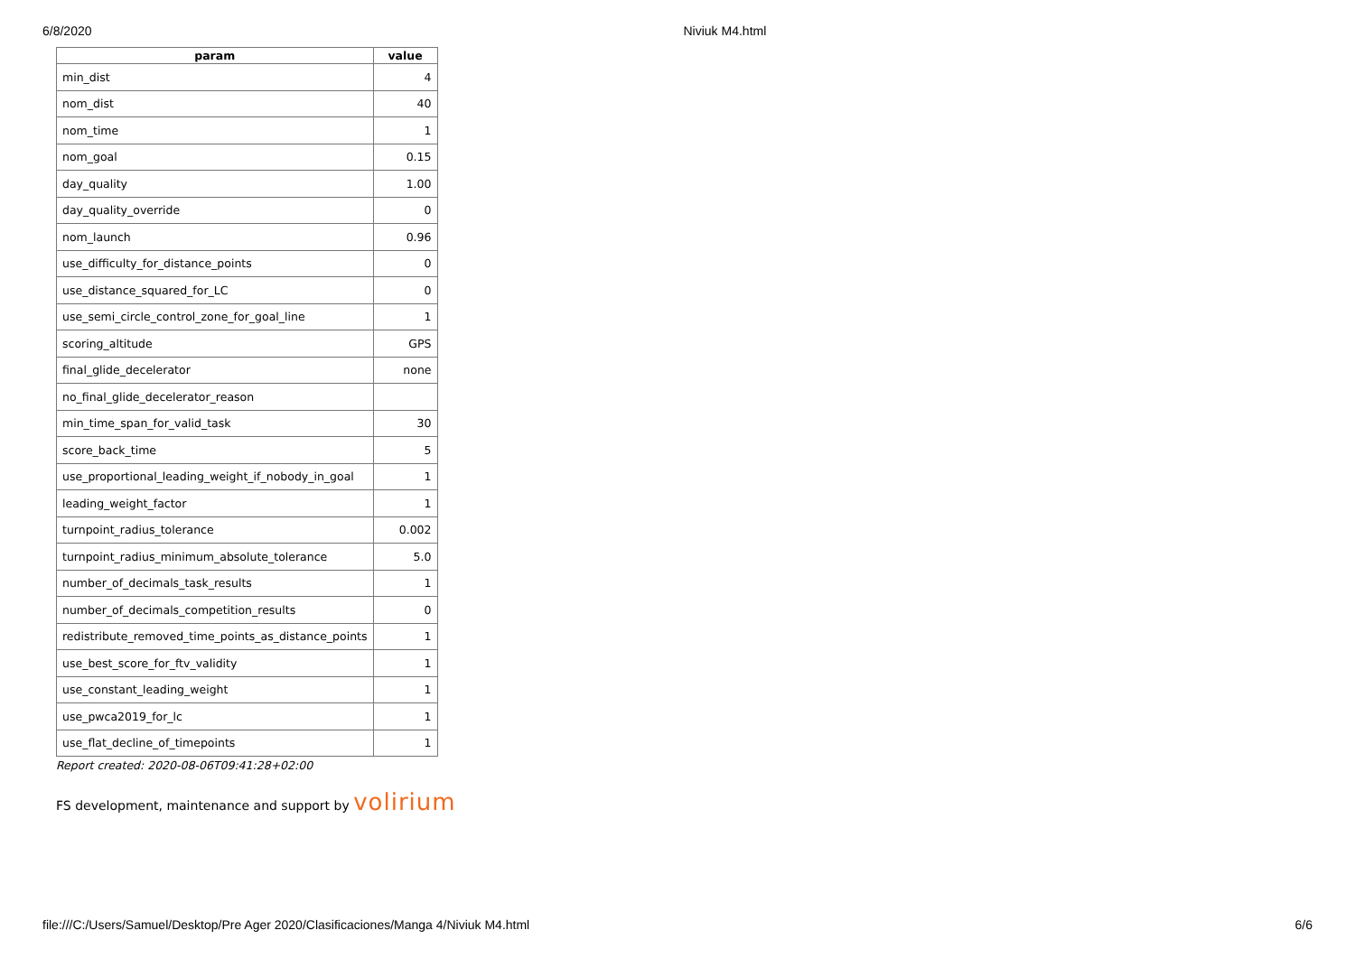6/8/2020 Niviuk M4.html
| param | value |
| --- | --- |
| min_dist | 4 |
| nom_dist | 40 |
| nom_time | 1 |
| nom_goal | 0.15 |
| day_quality | 1.00 |
| day_quality_override | 0 |
| nom_launch | 0.96 |
| use_difficulty_for_distance_points | 0 |
| use_distance_squared_for_LC | 0 |
| use_semi_circle_control_zone_for_goal_line | 1 |
| scoring_altitude | GPS |
| final_glide_decelerator | none |
| no_final_glide_decelerator_reason | |
| min_time_span_for_valid_task | 30 |
| score_back_time | 5 |
| use_proportional_leading_weight_if_nobody_in_goal | 1 |
| leading_weight_factor | 1 |
| turnpoint_radius_tolerance | 0.002 |
| turnpoint_radius_minimum_absolute_tolerance | 5.0 |
| number_of_decimals_task_results | 1 |
| number_of_decimals_competition_results | 0 |
| redistribute_removed_time_points_as_distance_points | 1 |
| use_best_score_for_ftv_validity | 1 |
| use_constant_leading_weight | 1 |
| use_pwca2019_for_lc | 1 |
| use_flat_decline_of_timepoints | 1 |
Report created: 2020-08-06T09:41:28+02:00
FS development, maintenance and support by volirium
file:///C:/Users/Samuel/Desktop/Pre Ager 2020/Clasificaciones/Manga 4/Niviuk M4.html 6/6